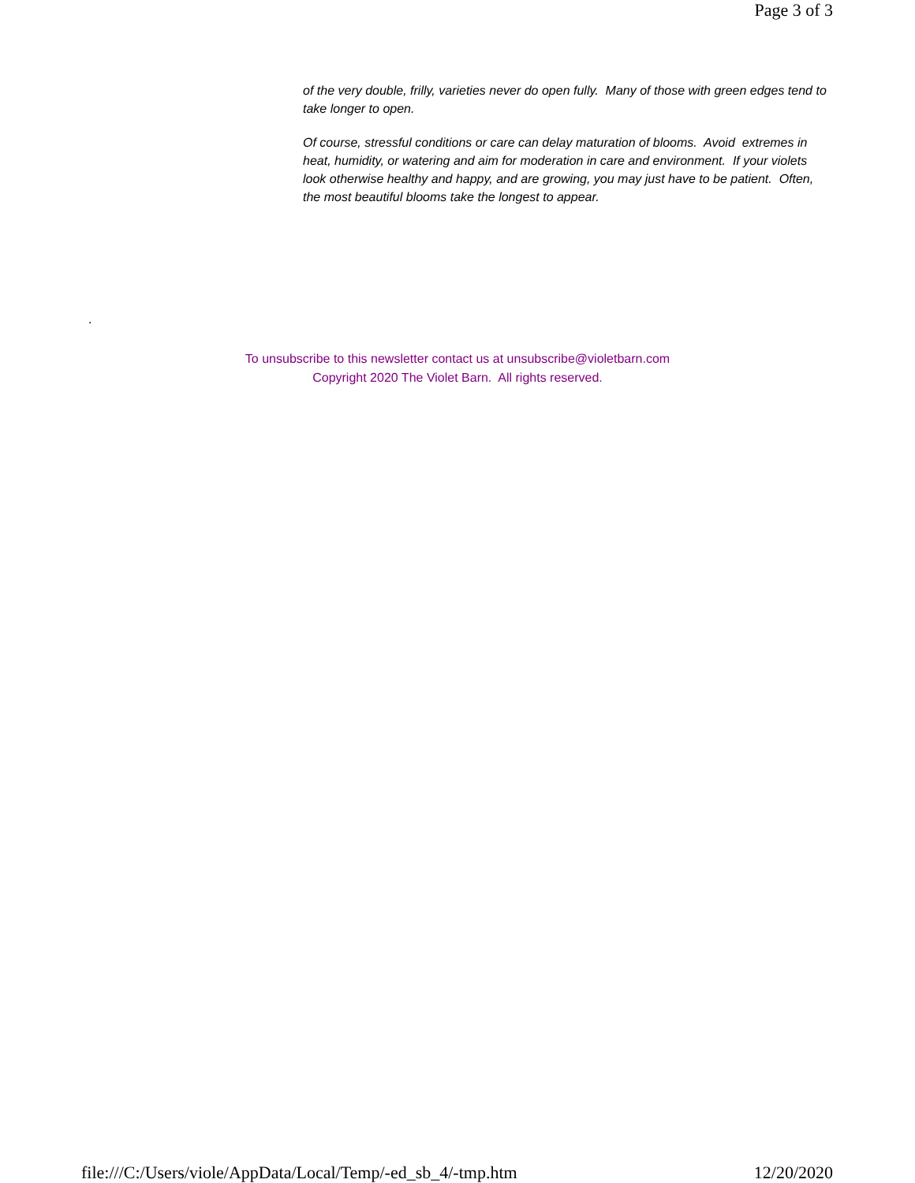Page 3 of 3
of the very double, frilly, varieties never do open fully. Many of those with green edges tend to take longer to open.
Of course, stressful conditions or care can delay maturation of blooms. Avoid extremes in heat, humidity, or watering and aim for moderation in care and environment. If your violets look otherwise healthy and happy, and are growing, you may just have to be patient. Often, the most beautiful blooms take the longest to appear.
.
To unsubscribe to this newsletter contact us at unsubscribe@violetbarn.com
Copyright 2020 The Violet Barn. All rights reserved.
file:///C:/Users/viole/AppData/Local/Temp/-ed_sb_4/-tmp.htm 12/20/2020